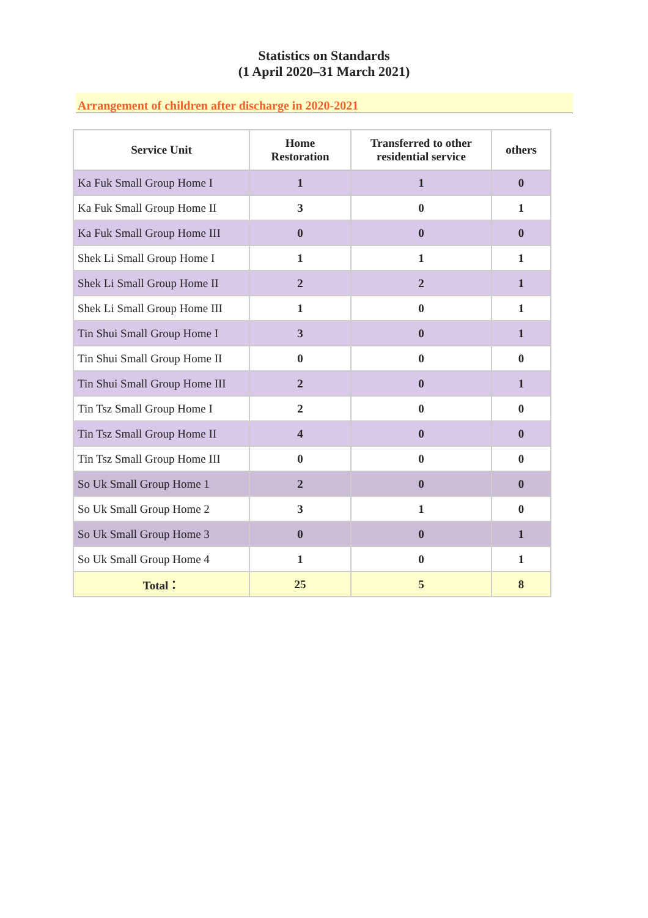Statistics on Standards
(1 April 2020–31 March 2021)
Arrangement of children after discharge in 2020-2021
| Service Unit | Home Restoration | Transferred to other residential service | others |
| --- | --- | --- | --- |
| Ka Fuk Small Group Home I | 1 | 1 | 0 |
| Ka Fuk Small Group Home II | 3 | 0 | 1 |
| Ka Fuk Small Group Home III | 0 | 0 | 0 |
| Shek Li Small Group Home I | 1 | 1 | 1 |
| Shek Li Small Group Home II | 2 | 2 | 1 |
| Shek Li Small Group Home III | 1 | 0 | 1 |
| Tin Shui Small Group Home I | 3 | 0 | 1 |
| Tin Shui Small Group Home II | 0 | 0 | 0 |
| Tin Shui Small Group Home III | 2 | 0 | 1 |
| Tin Tsz Small Group Home I | 2 | 0 | 0 |
| Tin Tsz Small Group Home II | 4 | 0 | 0 |
| Tin Tsz Small Group Home III | 0 | 0 | 0 |
| So Uk Small Group Home 1 | 2 | 0 | 0 |
| So Uk Small Group Home 2 | 3 | 1 | 0 |
| So Uk Small Group Home 3 | 0 | 0 | 1 |
| So Uk Small Group Home 4 | 1 | 0 | 1 |
| Total： | 25 | 5 | 8 |